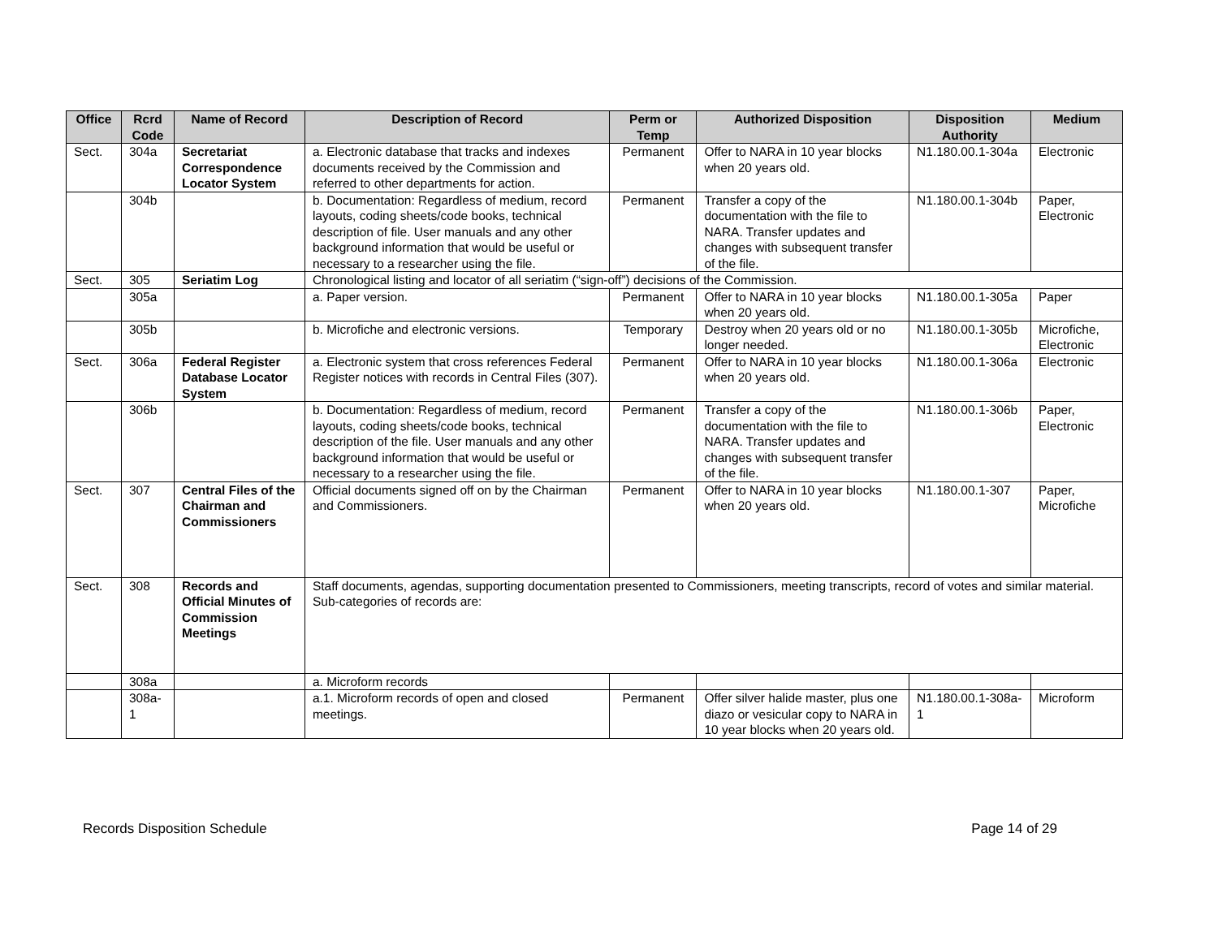| Office | Rcrd Code | Name of Record | Description of Record | Perm or Temp | Authorized Disposition | Disposition Authority | Medium |
| --- | --- | --- | --- | --- | --- | --- | --- |
| Sect. | 304a | Secretariat Correspondence Locator System | a. Electronic database that tracks and indexes documents received by the Commission and referred to other departments for action. | Permanent | Offer to NARA in 10 year blocks when 20 years old. | N1.180.00.1-304a | Electronic |
| | 304b | | b. Documentation: Regardless of medium, record layouts, coding sheets/code books, technical description of file. User manuals and any other background information that would be useful or necessary to a researcher using the file. | Permanent | Transfer a copy of the documentation with the file to NARA. Transfer updates and changes with subsequent transfer of the file. | N1.180.00.1-304b | Paper, Electronic |
| Sect. | 305 | Seriatim Log | Chronological listing and locator of all seriatim (“sign-off”) decisions of the Commission. | | | | |
| | 305a | | a. Paper version. | Permanent | Offer to NARA in 10 year blocks when 20 years old. | N1.180.00.1-305a | Paper |
| | 305b | | b. Microfiche and electronic versions. | Temporary | Destroy when 20 years old or no longer needed. | N1.180.00.1-305b | Microfiche, Electronic |
| Sect. | 306a | Federal Register Database Locator System | a. Electronic system that cross references Federal Register notices with records in Central Files (307). | Permanent | Offer to NARA in 10 year blocks when 20 years old. | N1.180.00.1-306a | Electronic |
| | 306b | | b. Documentation: Regardless of medium, record layouts, coding sheets/code books, technical description of the file. User manuals and any other background information that would be useful or necessary to a researcher using the file. | Permanent | Transfer a copy of the documentation with the file to NARA. Transfer updates and changes with subsequent transfer of the file. | N1.180.00.1-306b | Paper, Electronic |
| Sect. | 307 | Central Files of the Chairman and Commissioners | Official documents signed off on by the Chairman and Commissioners. | Permanent | Offer to NARA in 10 year blocks when 20 years old. | N1.180.00.1-307 | Paper, Microfiche |
| Sect. | 308 | Records and Official Minutes of Commission Meetings | Staff documents, agendas, supporting documentation presented to Commissioners, meeting transcripts, record of votes and similar material. Sub-categories of records are: | | | | |
| | 308a | | a. Microform records | | | | |
| | 308a-1 | | a.1. Microform records of open and closed meetings. | Permanent | Offer silver halide master, plus one diazo or vesicular copy to NARA in 10 year blocks when 20 years old. | N1.180.00.1-308a-1 | Microform |
Records Disposition Schedule Page 14 of 29